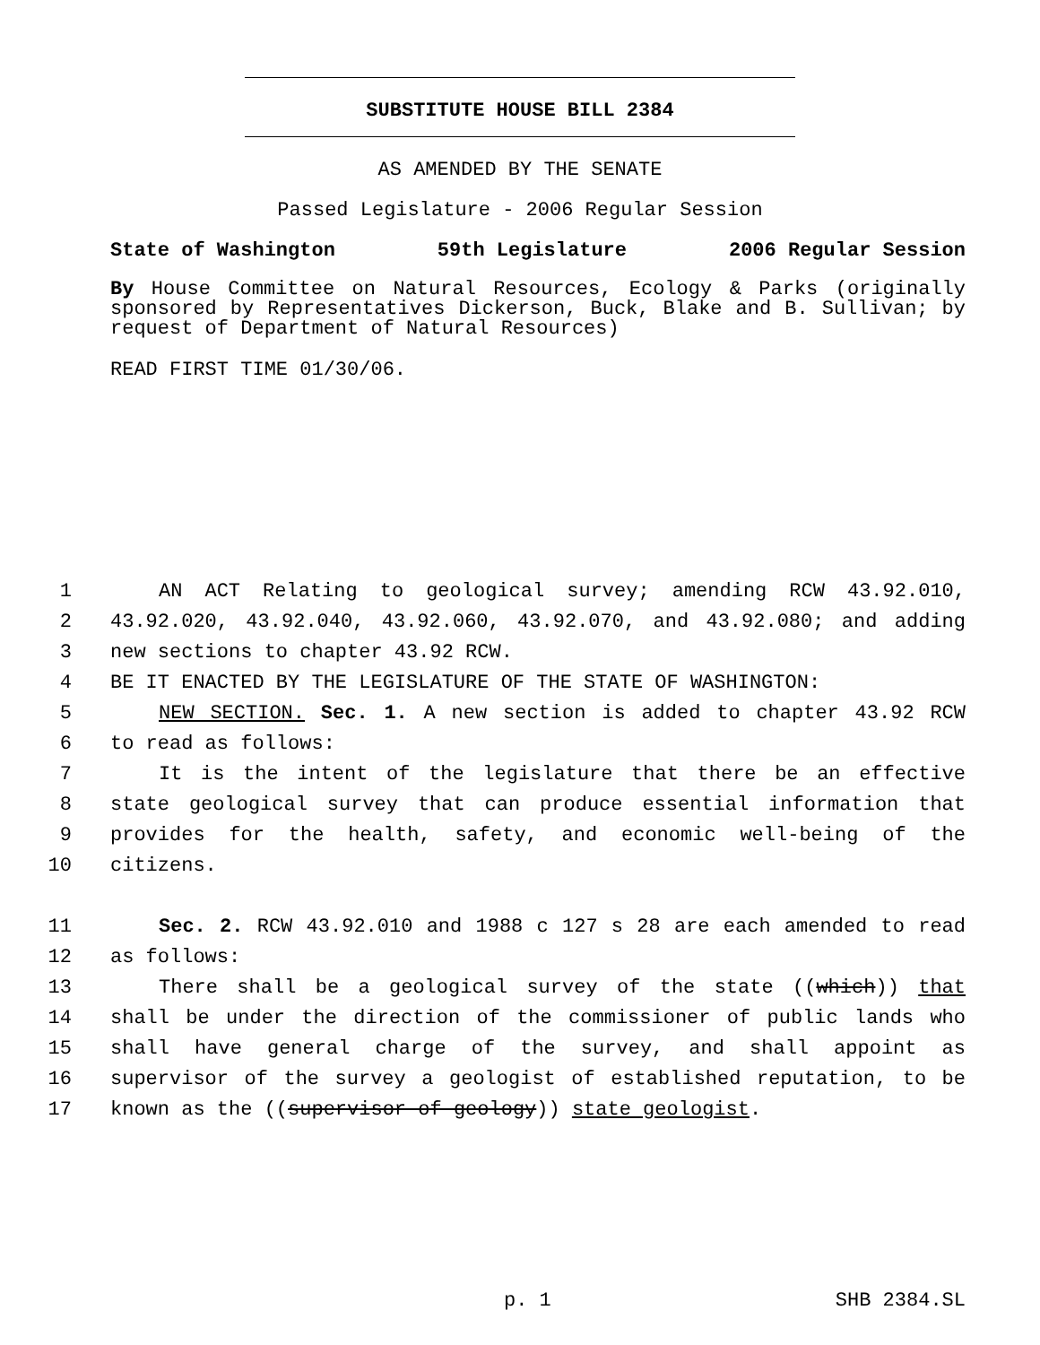SUBSTITUTE HOUSE BILL 2384
AS AMENDED BY THE SENATE
Passed Legislature - 2006 Regular Session
State of Washington 59th Legislature 2006 Regular Session
By House Committee on Natural Resources, Ecology & Parks (originally sponsored by Representatives Dickerson, Buck, Blake and B. Sullivan; by request of Department of Natural Resources)
READ FIRST TIME 01/30/06.
1 AN ACT Relating to geological survey; amending RCW 43.92.010,
2 43.92.020, 43.92.040, 43.92.060, 43.92.070, and 43.92.080; and adding
3 new sections to chapter 43.92 RCW.
4 BE IT ENACTED BY THE LEGISLATURE OF THE STATE OF WASHINGTON:
5 NEW SECTION. Sec. 1. A new section is added to chapter 43.92 RCW
6 to read as follows:
7 It is the intent of the legislature that there be an effective
8 state geological survey that can produce essential information that
9 provides for the health, safety, and economic well-being of the
10 citizens.
11 Sec. 2. RCW 43.92.010 and 1988 c 127 s 28 are each amended to read
12 as follows:
13 There shall be a geological survey of the state ((which)) that
14 shall be under the direction of the commissioner of public lands who
15 shall have general charge of the survey, and shall appoint as
16 supervisor of the survey a geologist of established reputation, to be
17 known as the ((supervisor of geology)) state geologist.
p. 1 SHB 2384.SL